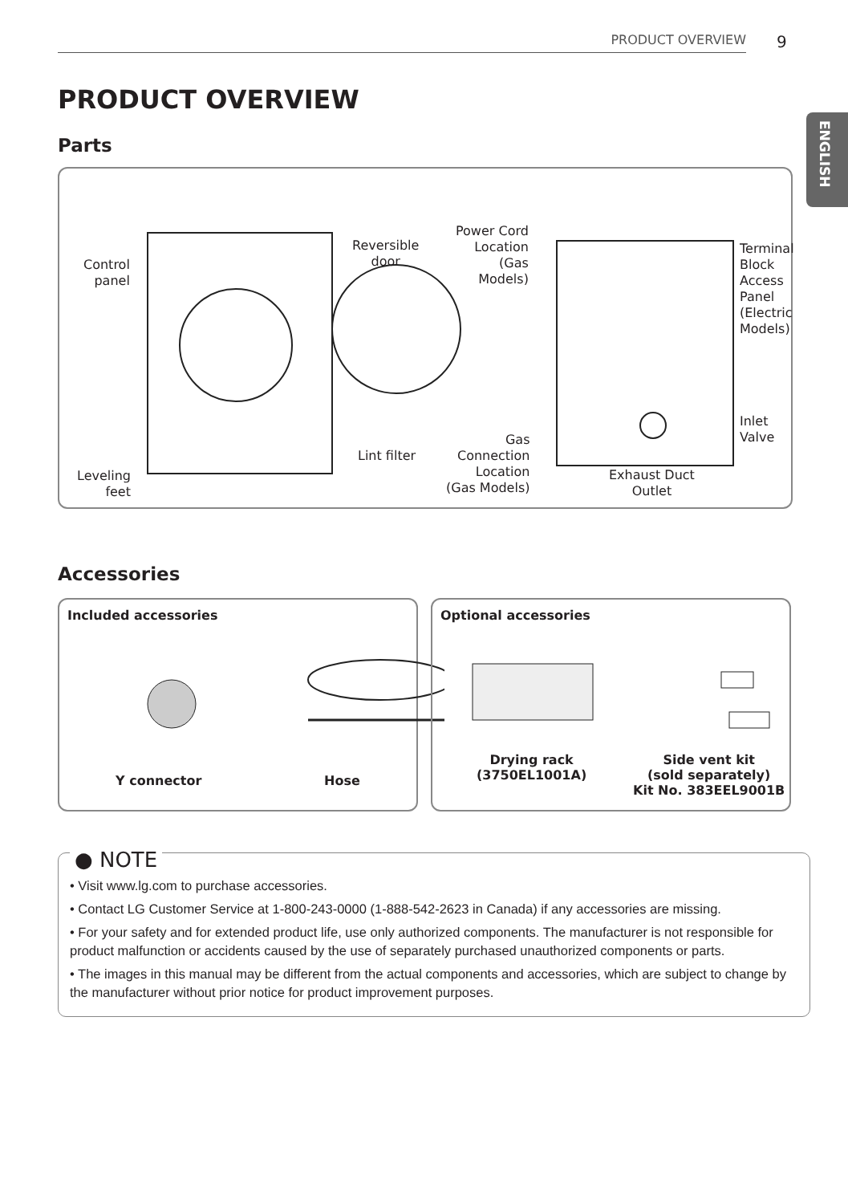PRODUCT OVERVIEW 9
ENGLISH
PRODUCT OVERVIEW
Parts
Control
panel
Reversible
door
Power Cord
Location
(Gas
Models)
Terminal
Block
Access
Panel
(Electric
Models)
Inlet Valve
Lint filter
Gas
Connection
Location
(Gas Models)
Exhaust Duct
Outlet
Leveling
feet
Accessories
Included accessories
Y connector Hose
Optional accessories
Drying rack
(3750EL1001A)
Side vent kit
(sold separately)
Kit No. 383EEL9001B
● NOTE
• Visit www.lg.com to purchase accessories.
• Contact LG Customer Service at 1-800-243-0000 (1-888-542-2623 in Canada) if any accessories are missing.
• For your safety and for extended product life, use only authorized components. The manufacturer is not responsible for product malfunction or accidents caused by the use of separately purchased unauthorized components or parts.
• The images in this manual may be different from the actual components and accessories, which are subject to change by the manufacturer without prior notice for product improvement purposes.